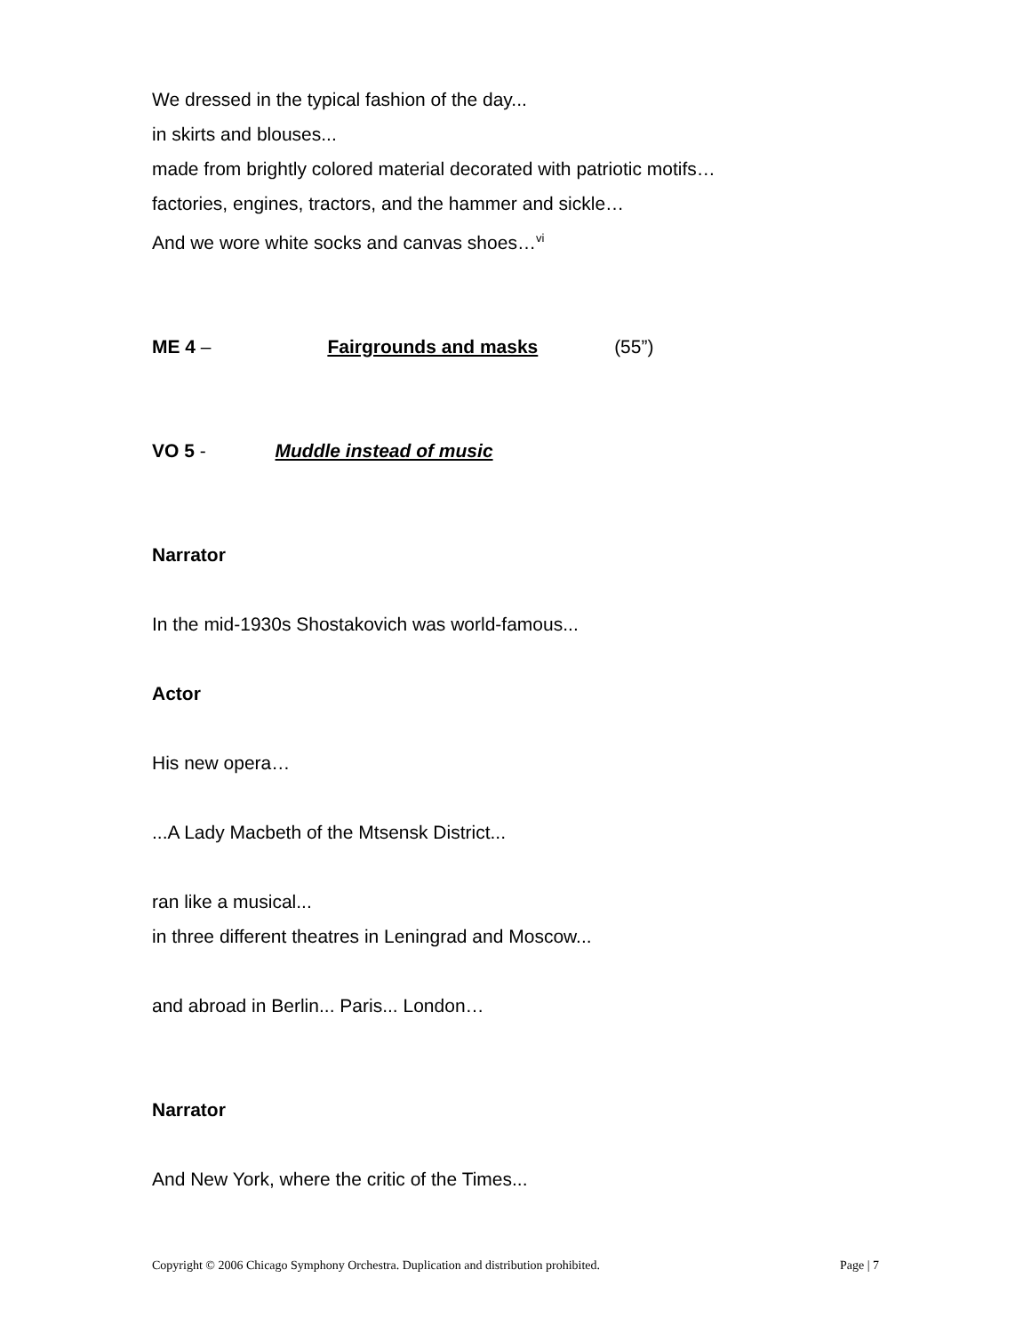We dressed in the typical fashion of the day...
in skirts and blouses...
made from brightly colored material decorated with patriotic motifs…
factories, engines, tractors, and the hammer and sickle…
And we wore white socks and canvas shoes…<sup>vi</sup>
ME 4 – Fairgrounds and masks (55”)
VO 5 - Muddle instead of music
Narrator
In the mid-1930s Shostakovich was world-famous...
Actor
His new opera…
...A Lady Macbeth of the Mtsensk District...
ran like a musical...
in three different theatres in Leningrad and Moscow...
and abroad in Berlin... Paris... London…
Narrator
And New York, where the critic of the Times...
Copyright © 2006 Chicago Symphony Orchestra. Duplication and distribution prohibited. Page | 7